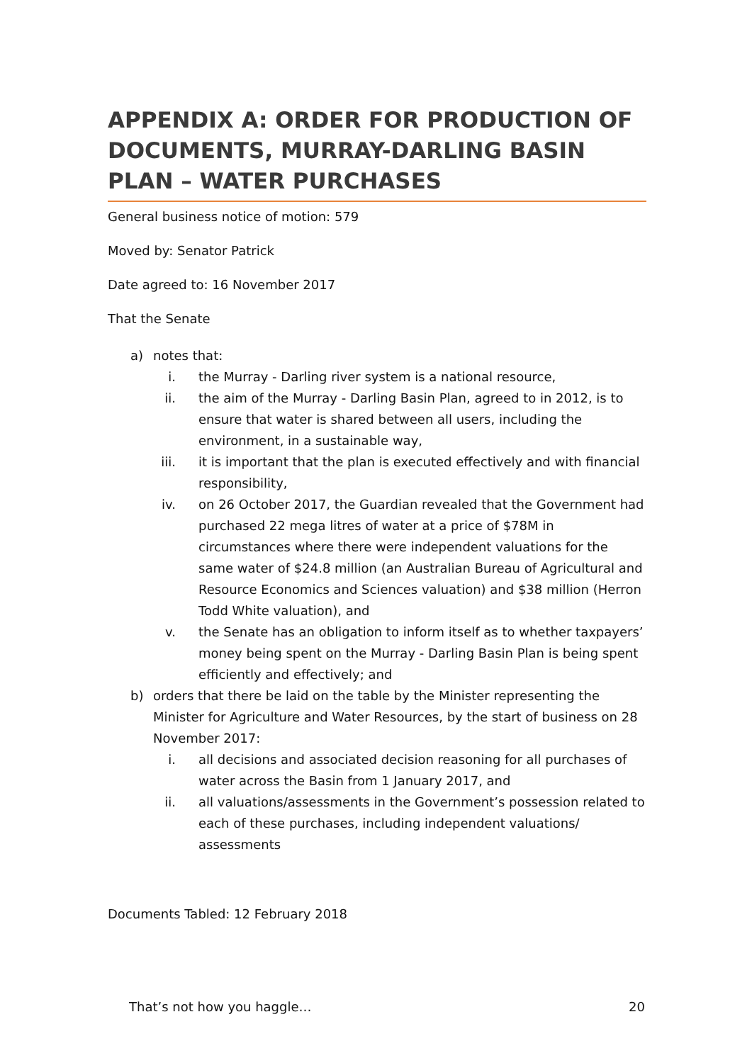APPENDIX A: ORDER FOR PRODUCTION OF DOCUMENTS, MURRAY-DARLING BASIN PLAN – WATER PURCHASES
General business notice of motion: 579
Moved by: Senator Patrick
Date agreed to: 16 November 2017
That the Senate
a) notes that:
i. the Murray - Darling river system is a national resource,
ii. the aim of the Murray - Darling Basin Plan, agreed to in 2012, is to ensure that water is shared between all users, including the environment, in a sustainable way,
iii. it is important that the plan is executed effectively and with financial responsibility,
iv. on 26 October 2017, the Guardian revealed that the Government had purchased 22 mega litres of water at a price of $78M in circumstances where there were independent valuations for the same water of $24.8 million (an Australian Bureau of Agricultural and Resource Economics and Sciences valuation) and $38 million (Herron Todd White valuation), and
v. the Senate has an obligation to inform itself as to whether taxpayers’ money being spent on the Murray - Darling Basin Plan is being spent efficiently and effectively; and
b) orders that there be laid on the table by the Minister representing the Minister for Agriculture and Water Resources, by the start of business on 28 November 2017:
i. all decisions and associated decision reasoning for all purchases of water across the Basin from 1 January 2017, and
ii. all valuations/assessments in the Government’s possession related to each of these purchases, including independent valuations/ assessments
Documents Tabled: 12 February 2018
That’s not how you haggle… 20